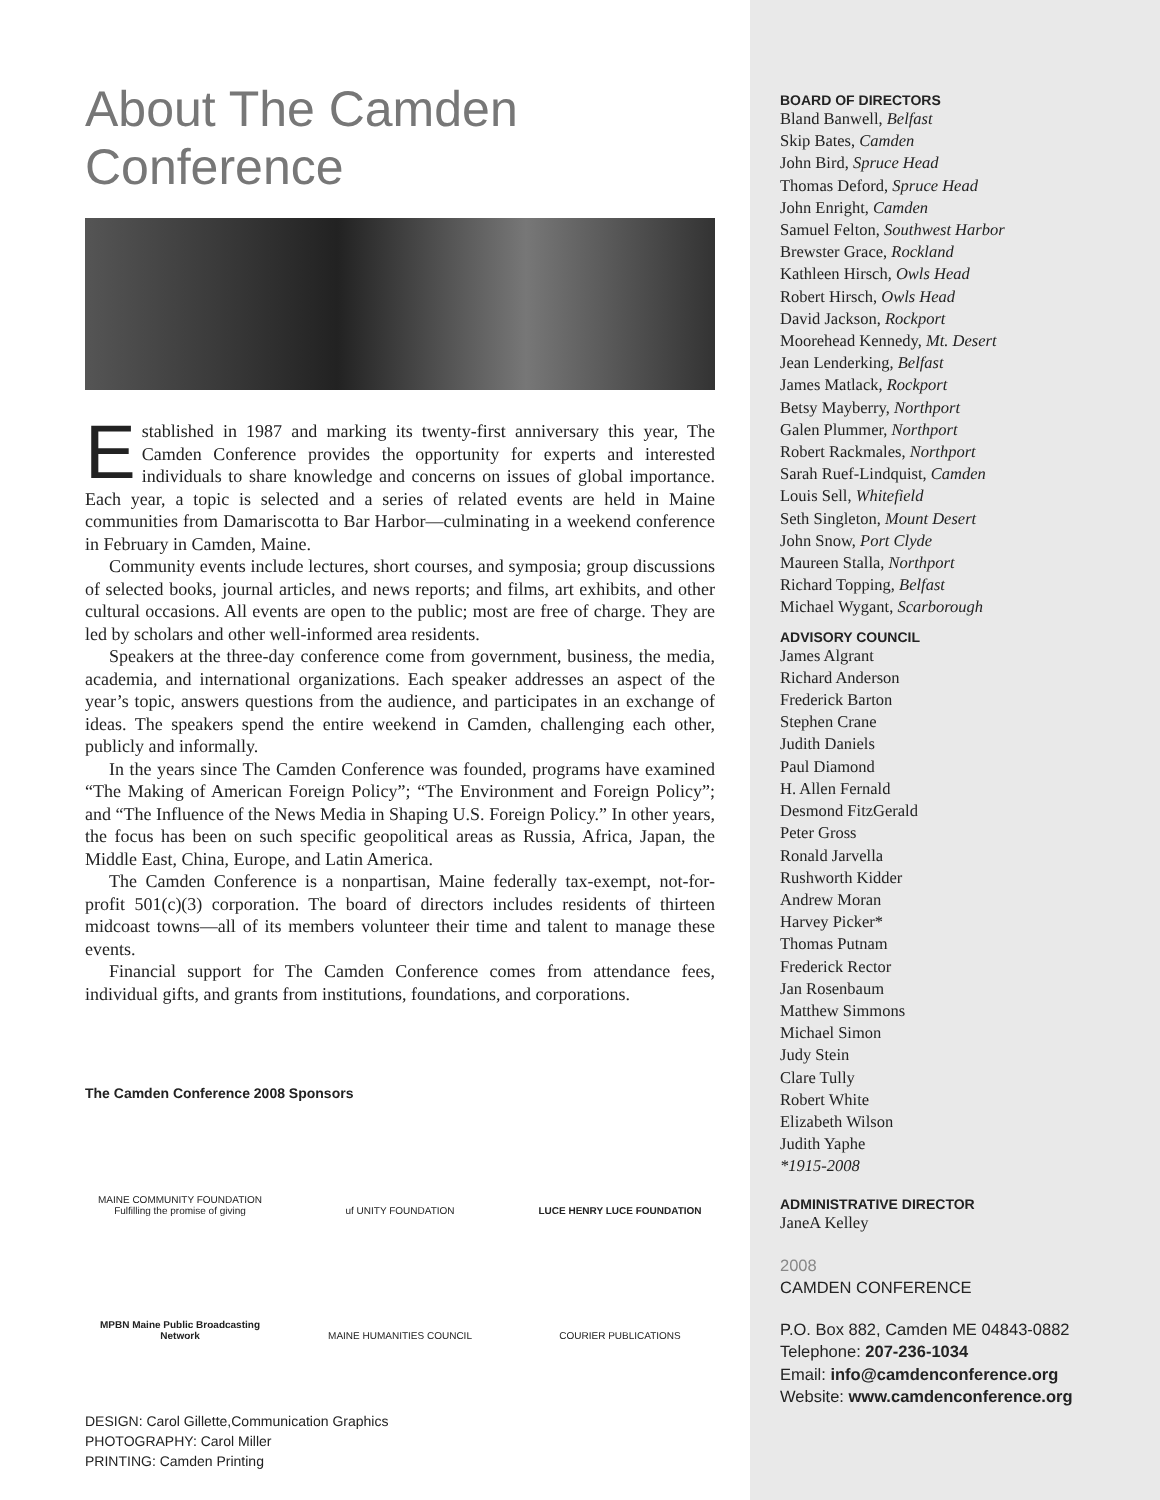About The Camden Conference
Established in 1987 and marking its twenty-first anniversary this year, The Camden Conference provides the opportunity for experts and interested individuals to share knowledge and concerns on issues of global importance. Each year, a topic is selected and a series of related events are held in Maine communities from Damariscotta to Bar Harbor—culminating in a weekend conference in February in Camden, Maine.
Community events include lectures, short courses, and symposia; group discussions of selected books, journal articles, and news reports; and films, art exhibits, and other cultural occasions. All events are open to the public; most are free of charge. They are led by scholars and other well-informed area residents.
Speakers at the three-day conference come from government, business, the media, academia, and international organizations. Each speaker addresses an aspect of the year’s topic, answers questions from the audience, and participates in an exchange of ideas. The speakers spend the entire weekend in Camden, challenging each other, publicly and informally.
In the years since The Camden Conference was founded, programs have examined “The Making of American Foreign Policy”; “The Environment and Foreign Policy”; and “The Influence of the News Media in Shaping U.S. Foreign Policy.” In other years, the focus has been on such specific geopolitical areas as Russia, Africa, Japan, the Middle East, China, Europe, and Latin America.
The Camden Conference is a nonpartisan, Maine federally tax-exempt, not-for-profit 501(c)(3) corporation. The board of directors includes residents of thirteen midcoast towns—all of its members volunteer their time and talent to manage these events.
Financial support for The Camden Conference comes from attendance fees, individual gifts, and grants from institutions, foundations, and corporations.
The Camden Conference 2008 Sponsors
MAINE COMMUNITY FOUNDATION
Fulfilling the promise of giving
uf UNITY FOUNDATION
LUCE HENRY LUCE FOUNDATION
MPBN Maine Public Broadcasting Network
MAINE HUMANITIES COUNCIL
COURIER PUBLICATIONS
DESIGN: Carol Gillette,Communication Graphics
PHOTOGRAPHY: Carol Miller
PRINTING: Camden Printing
BOARD OF DIRECTORS
Bland Banwell, Belfast
Skip Bates, Camden
John Bird, Spruce Head
Thomas Deford, Spruce Head
John Enright, Camden
Samuel Felton, Southwest Harbor
Brewster Grace, Rockland
Kathleen Hirsch, Owls Head
Robert Hirsch, Owls Head
David Jackson, Rockport
Moorehead Kennedy, Mt. Desert
Jean Lenderking, Belfast
James Matlack, Rockport
Betsy Mayberry, Northport
Galen Plummer, Northport
Robert Rackmales, Northport
Sarah Ruef-Lindquist, Camden
Louis Sell, Whitefield
Seth Singleton, Mount Desert
John Snow, Port Clyde
Maureen Stalla, Northport
Richard Topping, Belfast
Michael Wygant, Scarborough
ADVISORY COUNCIL
James Algrant
Richard Anderson
Frederick Barton
Stephen Crane
Judith Daniels
Paul Diamond
H. Allen Fernald
Desmond FitzGerald
Peter Gross
Ronald Jarvella
Rushworth Kidder
Andrew Moran
Harvey Picker*
Thomas Putnam
Frederick Rector
Jan Rosenbaum
Matthew Simmons
Michael Simon
Judy Stein
Clare Tully
Robert White
Elizabeth Wilson
Judith Yaphe
*1915-2008
ADMINISTRATIVE DIRECTOR
JaneA Kelley
2008
CAMDEN CONFERENCE
P.O. Box 882, Camden ME 04843-0882
Telephone: 207-236-1034
Email: info@camdenconference.org
Website: www.camdenconference.org